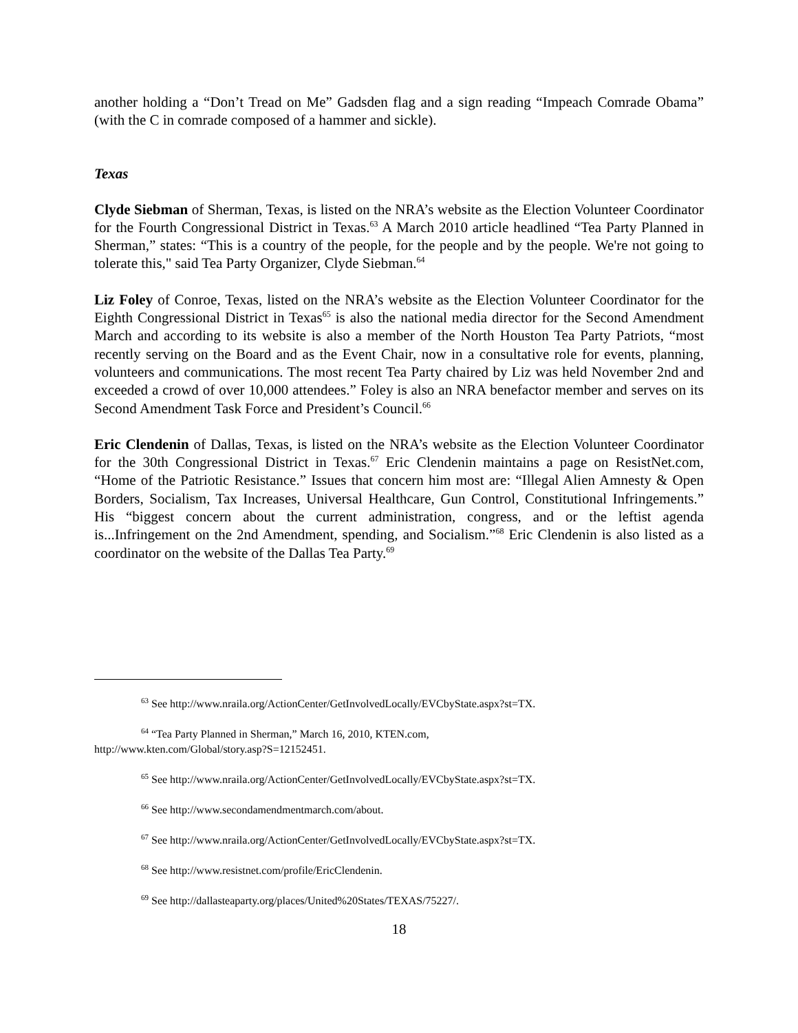another holding a “Don’t Tread on Me” Gadsden flag and a sign reading “Impeach Comrade Obama” (with the C in comrade composed of a hammer and sickle).
Texas
Clyde Siebman of Sherman, Texas, is listed on the NRA’s website as the Election Volunteer Coordinator for the Fourth Congressional District in Texas.<sup>63</sup> A March 2010 article headlined “Tea Party Planned in Sherman,” states: “This is a country of the people, for the people and by the people. We're not going to tolerate this," said Tea Party Organizer, Clyde Siebman.<sup>64</sup>
Liz Foley of Conroe, Texas, listed on the NRA’s website as the Election Volunteer Coordinator for the Eighth Congressional District in Texas<sup>65</sup> is also the national media director for the Second Amendment March and according to its website is also a member of the North Houston Tea Party Patriots, “most recently serving on the Board and as the Event Chair, now in a consultative role for events, planning, volunteers and communications. The most recent Tea Party chaired by Liz was held November 2nd and exceeded a crowd of over 10,000 attendees.” Foley is also an NRA benefactor member and serves on its Second Amendment Task Force and President’s Council.<sup>66</sup>
Eric Clendenin of Dallas, Texas, is listed on the NRA’s website as the Election Volunteer Coordinator for the 30th Congressional District in Texas.<sup>67</sup> Eric Clendenin maintains a page on ResistNet.com, “Home of the Patriotic Resistance.” Issues that concern him most are: “Illegal Alien Amnesty & Open Borders, Socialism, Tax Increases, Universal Healthcare, Gun Control, Constitutional Infringements.” His “biggest concern about the current administration, congress, and or the leftist agenda is...Infringement on the 2nd Amendment, spending, and Socialism.”<sup>68</sup> Eric Clendenin is also listed as a coordinator on the website of the Dallas Tea Party.<sup>69</sup>
<sup>63</sup> See http://www.nraila.org/ActionCenter/GetInvolvedLocally/EVCbyState.aspx?st=TX.
<sup>64</sup> “Tea Party Planned in Sherman,” March 16, 2010, KTEN.com,
http://www.kten.com/Global/story.asp?S=12152451.
<sup>65</sup> See http://www.nraila.org/ActionCenter/GetInvolvedLocally/EVCbyState.aspx?st=TX.
<sup>66</sup> See http://www.secondamendmentmarch.com/about.
<sup>67</sup> See http://www.nraila.org/ActionCenter/GetInvolvedLocally/EVCbyState.aspx?st=TX.
<sup>68</sup> See http://www.resistnet.com/profile/EricClendenin.
<sup>69</sup> See http://dallasteaparty.org/places/United%20States/TEXAS/75227/.
18